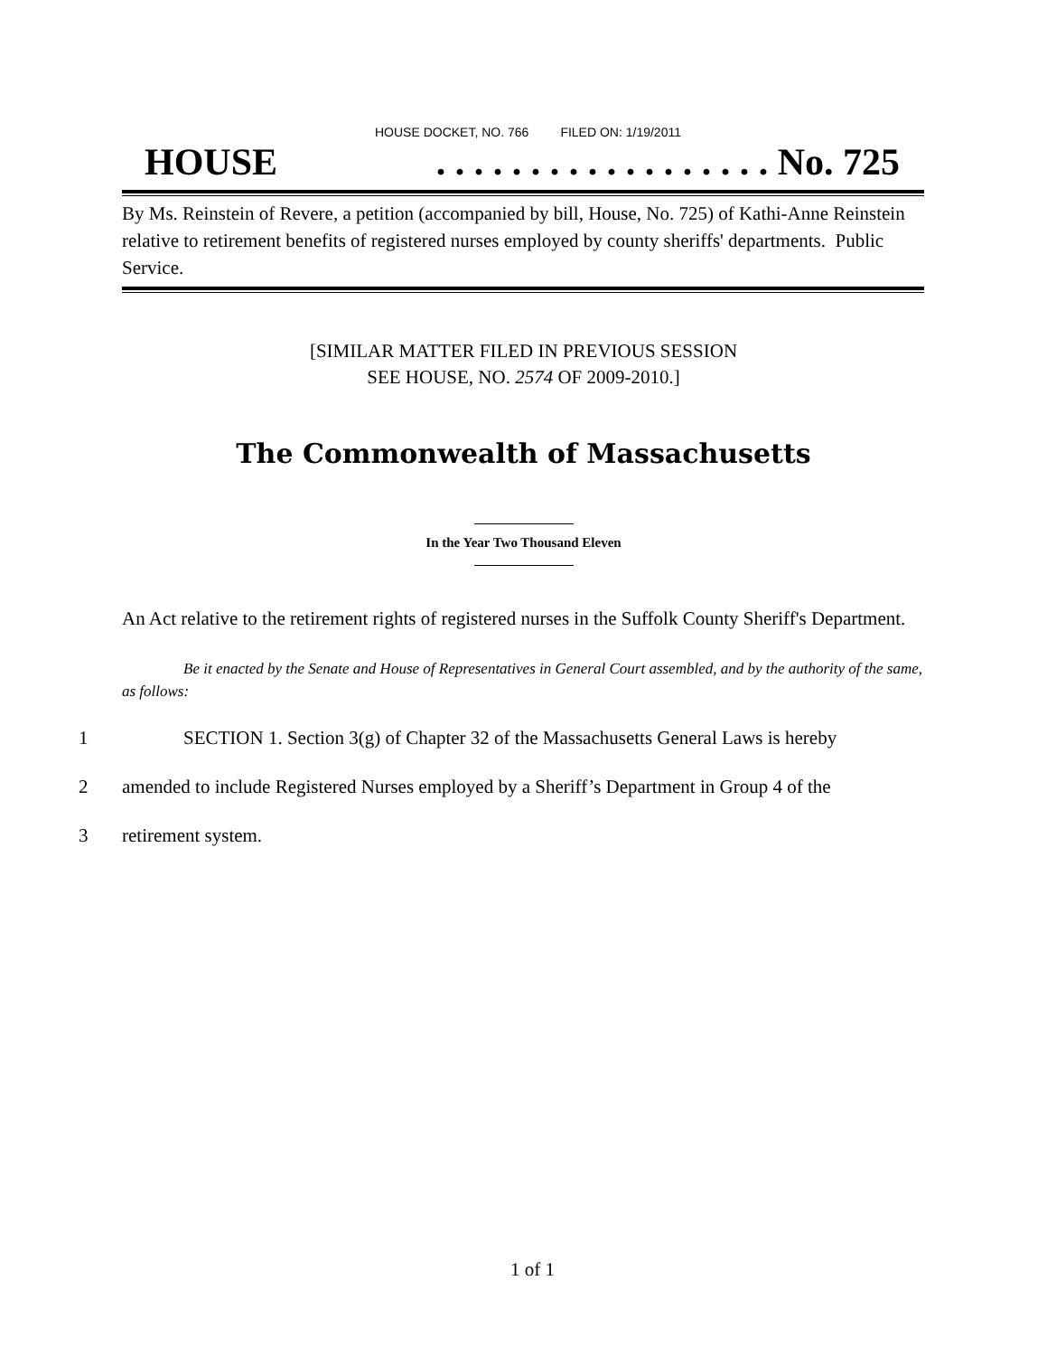HOUSE DOCKET, NO. 766 FILED ON: 1/19/2011
HOUSE. . . . . . . . . . . . . . . . . . No. 725
By Ms. Reinstein of Revere, a petition (accompanied by bill, House, No. 725) of Kathi-Anne Reinstein relative to retirement benefits of registered nurses employed by county sheriffs' departments. Public Service.
[SIMILAR MATTER FILED IN PREVIOUS SESSION
SEE HOUSE, NO. 2574 OF 2009-2010.]
The Commonwealth of Massachusetts
In the Year Two Thousand Eleven
An Act relative to the retirement rights of registered nurses in the Suffolk County Sheriff's Department.
Be it enacted by the Senate and House of Representatives in General Court assembled, and by the authority of the same, as follows:
1 SECTION 1. Section 3(g) of Chapter 32 of the Massachusetts General Laws is hereby
2 amended to include Registered Nurses employed by a Sheriff’s Department in Group 4 of the
3 retirement system.
1 of 1